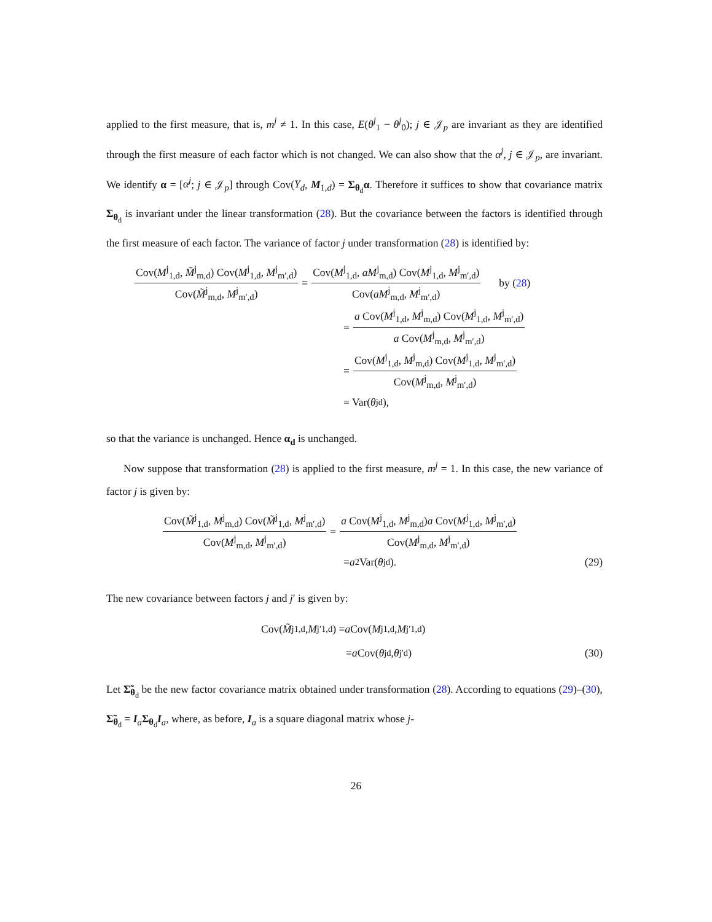applied to the first measure, that is, m<sup>j</sup> ≠ 1. In this case, E(θ<sup>j</sup><sub>1</sub> − θ<sup>j</sup><sub>0</sub>); j ∈ 𝒥<sub>p</sub> are invariant as they are identified through the first measure of each factor which is not changed. We can also show that the α<sup>j</sup>, j ∈ 𝒥<sub>p</sub>, are invariant. We identify α = [α<sup>j</sup>; j ∈ 𝒥<sub>p</sub>] through Cov(Y<sub>d</sub>, M<sub>1,d</sub>) = Σ<sub>θ<sub>d</sub></sub>α. Therefore it suffices to show that covariance matrix Σ<sub>θ<sub>d</sub></sub> is invariant under the linear transformation (28). But the covariance between the factors is identified through the first measure of each factor. The variance of factor j under transformation (28) is identified by:
Cov(M<sup>j</sup><sub>1,d</sub>, M̃<sup>j</sup><sub>m,d</sub>) Cov(M<sup>j</sup><sub>1,d</sub>, M<sup>j</sup><sub>m′,d</sub>) Cov(M̃<sup>j</sup><sub>m,d</sub>, M<sup>j</sup><sub>m′,d</sub>) = Cov(M<sup>j</sup><sub>1,d</sub>, aM<sup>j</sup><sub>m,d</sub>) Cov(M<sup>j</sup><sub>1,d</sub>, M<sup>j</sup><sub>m′,d</sub>) Cov(aM<sup>j</sup><sub>m,d</sub>, M<sup>j</sup><sub>m′,d</sub>) by (28)
= a Cov(M<sup>j</sup><sub>1,d</sub>, M<sup>j</sup><sub>m,d</sub>) Cov(M<sup>j</sup><sub>1,d</sub>, M<sup>j</sup><sub>m′,d</sub>) a Cov(M<sup>j</sup><sub>m,d</sub>, M<sup>j</sup><sub>m′,d</sub>)
= Cov(M<sup>j</sup><sub>1,d</sub>, M<sup>j</sup><sub>m,d</sub>) Cov(M<sup>j</sup><sub>1,d</sub>, M<sup>j</sup><sub>m′,d</sub>) Cov(M<sup>j</sup><sub>m,d</sub>, M<sup>j</sup><sub>m′,d</sub>)
= Var(θ<sup>j</sup><sub>d</sub>),
so that the variance is unchanged. Hence α<sub>d</sub> is unchanged.
Now suppose that transformation (28) is applied to the first measure, m<sup>j</sup> = 1. In this case, the new variance of factor j is given by:
Cov(M̃<sup>j</sup><sub>1,d</sub>, M<sup>j</sup><sub>m,d</sub>) Cov(M̃<sup>j</sup><sub>1,d</sub>, M<sup>j</sup><sub>m′,d</sub>) Cov(M<sup>j</sup><sub>m,d</sub>, M<sup>j</sup><sub>m′,d</sub>) = a Cov(M<sup>j</sup><sub>1,d</sub>, M<sup>j</sup><sub>m,d</sub>)a Cov(M<sup>j</sup><sub>1,d</sub>, M<sup>j</sup><sub>m′,d</sub>) Cov(M<sup>j</sup><sub>m,d</sub>, M<sup>j</sup><sub>m′,d</sub>)
= a<sup>2</sup> Var(θ<sup>j</sup><sub>d</sub>). (29)
The new covariance between factors j and j′ is given by:
Cov(M̃<sup>j</sup><sub>1,d</sub>, M<sup>j′</sup><sub>1,d</sub>) = a Cov(M<sup>j</sup><sub>1,d</sub>, M<sup>j′</sup><sub>1,d</sub>)
= a Cov(θ<sup>j</sup><sub>d</sub>, θ<sup>j′</sup><sub>d</sub>) (30)
Let Σ̃<sub>θ<sub>d</sub></sub> be the new factor covariance matrix obtained under transformation (28). According to equations (29)–(30), Σ̃<sub>θ<sub>d</sub></sub> = I<sub>a</sub>Σ<sub>θ<sub>d</sub></sub>I<sub>a</sub>, where, as before, I<sub>a</sub> is a square diagonal matrix whose j-
26